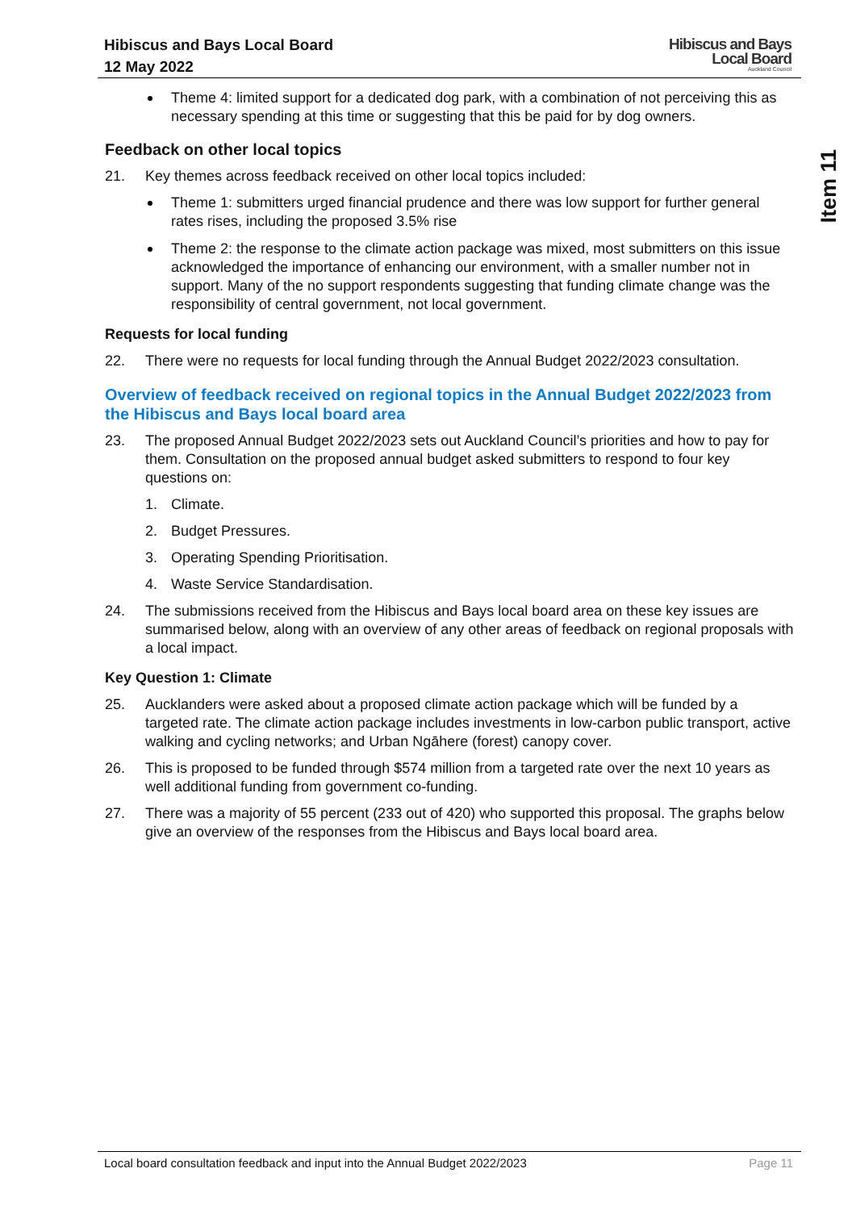Hibiscus and Bays Local Board
12 May 2022
Hibiscus and Bays
Local Board
Auckland Council
Item 11
Theme 4: limited support for a dedicated dog park, with a combination of not perceiving this as necessary spending at this time or suggesting that this be paid for by dog owners.
Feedback on other local topics
21. Key themes across feedback received on other local topics included:
Theme 1: submitters urged financial prudence and there was low support for further general rates rises, including the proposed 3.5% rise
Theme 2: the response to the climate action package was mixed, most submitters on this issue acknowledged the importance of enhancing our environment, with a smaller number not in support. Many of the no support respondents suggesting that funding climate change was the responsibility of central government, not local government.
Requests for local funding
22. There were no requests for local funding through the Annual Budget 2022/2023 consultation.
Overview of feedback received on regional topics in the Annual Budget 2022/2023 from the Hibiscus and Bays local board area
23. The proposed Annual Budget 2022/2023 sets out Auckland Council’s priorities and how to pay for them. Consultation on the proposed annual budget asked submitters to respond to four key questions on:
1. Climate.
2. Budget Pressures.
3. Operating Spending Prioritisation.
4. Waste Service Standardisation.
24. The submissions received from the Hibiscus and Bays local board area on these key issues are summarised below, along with an overview of any other areas of feedback on regional proposals with a local impact.
Key Question 1: Climate
25. Aucklanders were asked about a proposed climate action package which will be funded by a targeted rate. The climate action package includes investments in low-carbon public transport, active walking and cycling networks; and Urban Ngāhere (forest) canopy cover.
26. This is proposed to be funded through $574 million from a targeted rate over the next 10 years as well additional funding from government co-funding.
27. There was a majority of 55 percent (233 out of 420) who supported this proposal. The graphs below give an overview of the responses from the Hibiscus and Bays local board area.
Local board consultation feedback and input into the Annual Budget 2022/2023 Page 11